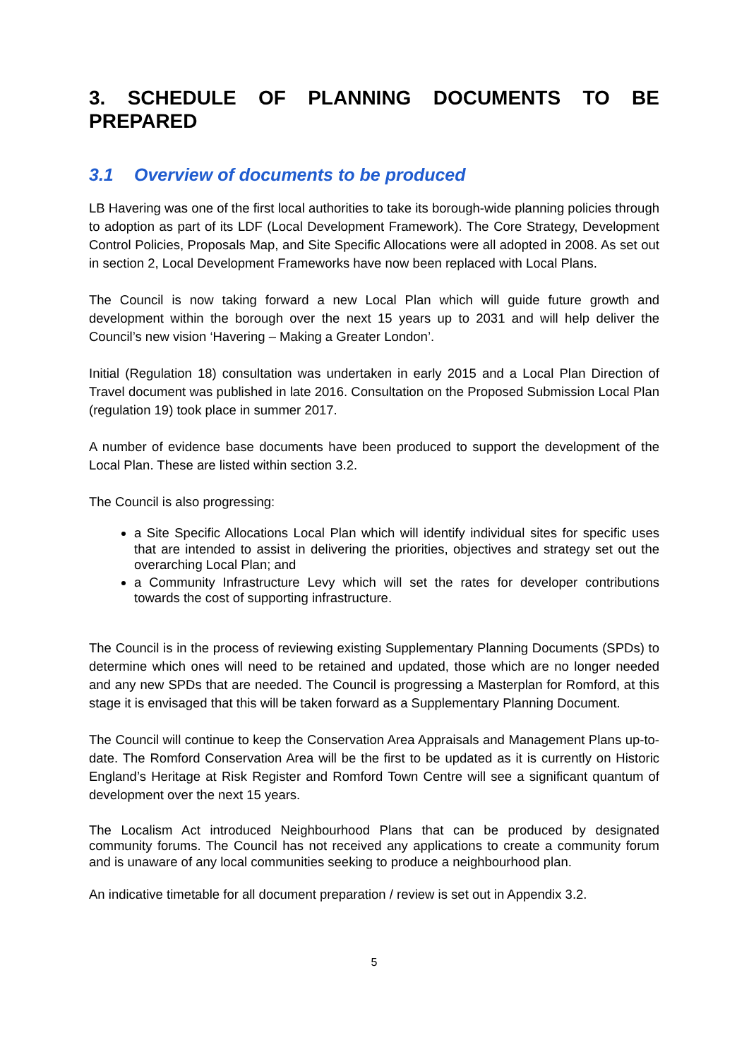3. SCHEDULE OF PLANNING DOCUMENTS TO BE PREPARED
3.1 Overview of documents to be produced
LB Havering was one of the first local authorities to take its borough-wide planning policies through to adoption as part of its LDF (Local Development Framework). The Core Strategy, Development Control Policies, Proposals Map, and Site Specific Allocations were all adopted in 2008. As set out in section 2, Local Development Frameworks have now been replaced with Local Plans.
The Council is now taking forward a new Local Plan which will guide future growth and development within the borough over the next 15 years up to 2031 and will help deliver the Council’s new vision ‘Havering – Making a Greater London’.
Initial (Regulation 18) consultation was undertaken in early 2015 and a Local Plan Direction of Travel document was published in late 2016. Consultation on the Proposed Submission Local Plan (regulation 19) took place in summer 2017.
A number of evidence base documents have been produced to support the development of the Local Plan. These are listed within section 3.2.
The Council is also progressing:
a Site Specific Allocations Local Plan which will identify individual sites for specific uses that are intended to assist in delivering the priorities, objectives and strategy set out the overarching Local Plan; and
a Community Infrastructure Levy which will set the rates for developer contributions towards the cost of supporting infrastructure.
The Council is in the process of reviewing existing Supplementary Planning Documents (SPDs) to determine which ones will need to be retained and updated, those which are no longer needed and any new SPDs that are needed. The Council is progressing a Masterplan for Romford, at this stage it is envisaged that this will be taken forward as a Supplementary Planning Document.
The Council will continue to keep the Conservation Area Appraisals and Management Plans up-to-date. The Romford Conservation Area will be the first to be updated as it is currently on Historic England’s Heritage at Risk Register and Romford Town Centre will see a significant quantum of development over the next 15 years.
The Localism Act introduced Neighbourhood Plans that can be produced by designated community forums. The Council has not received any applications to create a community forum and is unaware of any local communities seeking to produce a neighbourhood plan.
An indicative timetable for all document preparation / review is set out in Appendix 3.2.
5